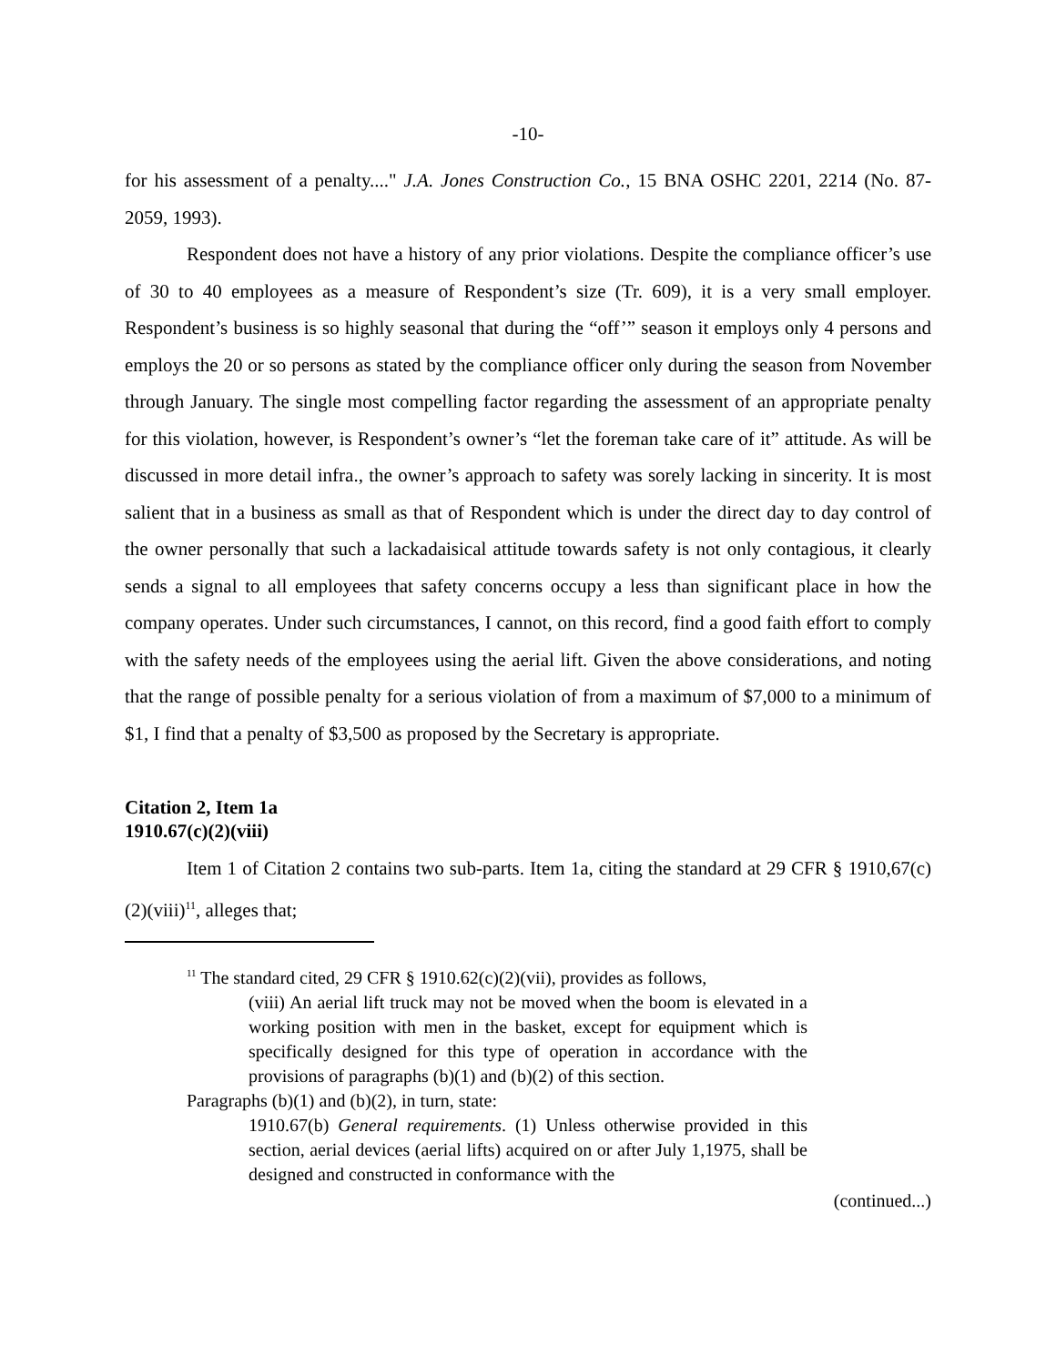-10-
for his assessment of a penalty...." J.A. Jones Construction Co., 15 BNA OSHC 2201, 2214 (No. 87-2059, 1993).
Respondent does not have a history of any prior violations. Despite the compliance officer’s use of 30 to 40 employees as a measure of Respondent’s size (Tr. 609), it is a very small employer. Respondent’s business is so highly seasonal that during the “off’” season it employs only 4 persons and employs the 20 or so persons as stated by the compliance officer only during the season from November through January. The single most compelling factor regarding the assessment of an appropriate penalty for this violation, however, is Respondent’s owner’s “let the foreman take care of it” attitude. As will be discussed in more detail infra., the owner’s approach to safety was sorely lacking in sincerity. It is most salient that in a business as small as that of Respondent which is under the direct day to day control of the owner personally that such a lackadaisical attitude towards safety is not only contagious, it clearly sends a signal to all employees that safety concerns occupy a less than significant place in how the company operates. Under such circumstances, I cannot, on this record, find a good faith effort to comply with the safety needs of the employees using the aerial lift. Given the above considerations, and noting that the range of possible penalty for a serious violation of from a maximum of $7,000 to a minimum of $1, I find that a penalty of $3,500 as proposed by the Secretary is appropriate.
Citation 2, Item 1a
1910.67(c)(2)(viii)
Item 1 of Citation 2 contains two sub-parts. Item 1a, citing the standard at 29 CFR § 1910,67(c)(2)(viii)<sup>11</sup>, alleges that;
<sup>11</sup> The standard cited, 29 CFR § 1910.62(c)(2)(vii), provides as follows,
(viii) An aerial lift truck may not be moved when the boom is elevated in a working position with men in the basket, except for equipment which is specifically designed for this type of operation in accordance with the provisions of paragraphs (b)(1) and (b)(2) of this section.
Paragraphs (b)(1) and (b)(2), in turn, state:
1910.67(b) General requirements. (1) Unless otherwise provided in this section, aerial devices (aerial lifts) acquired on or after July 1,1975, shall be designed and constructed in conformance with the
(continued...)